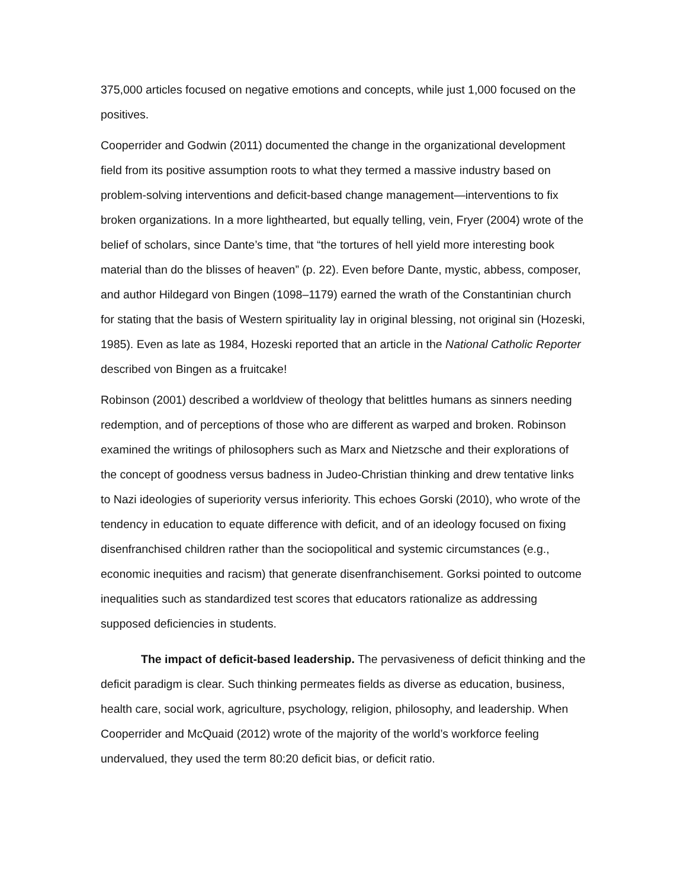375,000 articles focused on negative emotions and concepts, while just 1,000 focused on the positives.
Cooperrider and Godwin (2011) documented the change in the organizational development field from its positive assumption roots to what they termed a massive industry based on problem-solving interventions and deficit-based change management—interventions to fix broken organizations. In a more lighthearted, but equally telling, vein, Fryer (2004) wrote of the belief of scholars, since Dante’s time, that “the tortures of hell yield more interesting book material than do the blisses of heaven” (p. 22). Even before Dante, mystic, abbess, composer, and author Hildegard von Bingen (1098–1179) earned the wrath of the Constantinian church for stating that the basis of Western spirituality lay in original blessing, not original sin (Hozeski, 1985). Even as late as 1984, Hozeski reported that an article in the National Catholic Reporter described von Bingen as a fruitcake!
Robinson (2001) described a worldview of theology that belittles humans as sinners needing redemption, and of perceptions of those who are different as warped and broken. Robinson examined the writings of philosophers such as Marx and Nietzsche and their explorations of the concept of goodness versus badness in Judeo-Christian thinking and drew tentative links to Nazi ideologies of superiority versus inferiority. This echoes Gorski (2010), who wrote of the tendency in education to equate difference with deficit, and of an ideology focused on fixing disenfranchised children rather than the sociopolitical and systemic circumstances (e.g., economic inequities and racism) that generate disenfranchisement. Gorksi pointed to outcome inequalities such as standardized test scores that educators rationalize as addressing supposed deficiencies in students.
The impact of deficit-based leadership. The pervasiveness of deficit thinking and the deficit paradigm is clear. Such thinking permeates fields as diverse as education, business, health care, social work, agriculture, psychology, religion, philosophy, and leadership. When Cooperrider and McQuaid (2012) wrote of the majority of the world’s workforce feeling undervalued, they used the term 80:20 deficit bias, or deficit ratio.